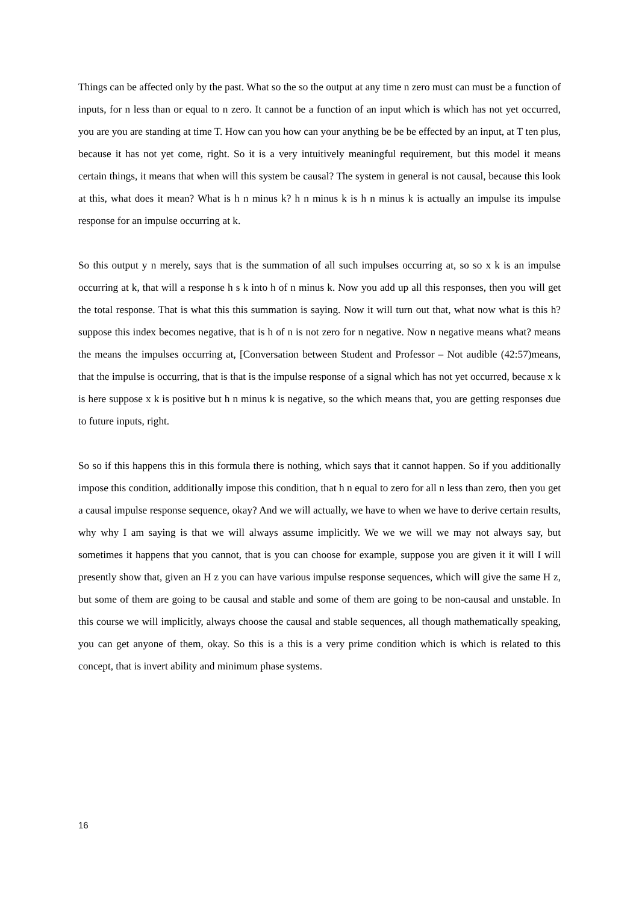Things can be affected only by the past. What so the so the output at any time n zero must can must be a function of inputs, for n less than or equal to n zero. It cannot be a function of an input which is which has not yet occurred, you are you are standing at time T. How can you how can your anything be be be effected by an input, at T ten plus, because it has not yet come, right. So it is a very intuitively meaningful requirement, but this model it means certain things, it means that when will this system be causal? The system in general is not causal, because this look at this, what does it mean? What is h n minus k? h n minus k is h n minus k is actually an impulse its impulse response for an impulse occurring at k.
So this output y n merely, says that is the summation of all such impulses occurring at, so so x k is an impulse occurring at k, that will a response h s k into h of n minus k. Now you add up all this responses, then you will get the total response. That is what this this summation is saying. Now it will turn out that, what now what is this h? suppose this index becomes negative, that is h of n is not zero for n negative. Now n negative means what? means the means the impulses occurring at, [Conversation between Student and Professor – Not audible (42:57)means, that the impulse is occurring, that is that is the impulse response of a signal which has not yet occurred, because x k is here suppose x k is positive but h n minus k is negative, so the which means that, you are getting responses due to future inputs, right.
So so if this happens this in this formula there is nothing, which says that it cannot happen. So if you additionally impose this condition, additionally impose this condition, that h n equal to zero for all n less than zero, then you get a causal impulse response sequence, okay? And we will actually, we have to when we have to derive certain results, why why I am saying is that we will always assume implicitly. We we we will we may not always say, but sometimes it happens that you cannot, that is you can choose for example, suppose you are given it it will I will presently show that, given an H z you can have various impulse response sequences, which will give the same H z, but some of them are going to be causal and stable and some of them are going to be non-causal and unstable. In this course we will implicitly, always choose the causal and stable sequences, all though mathematically speaking, you can get anyone of them, okay. So this is a this is a very prime condition which is which is related to this concept, that is invert ability and minimum phase systems.
16